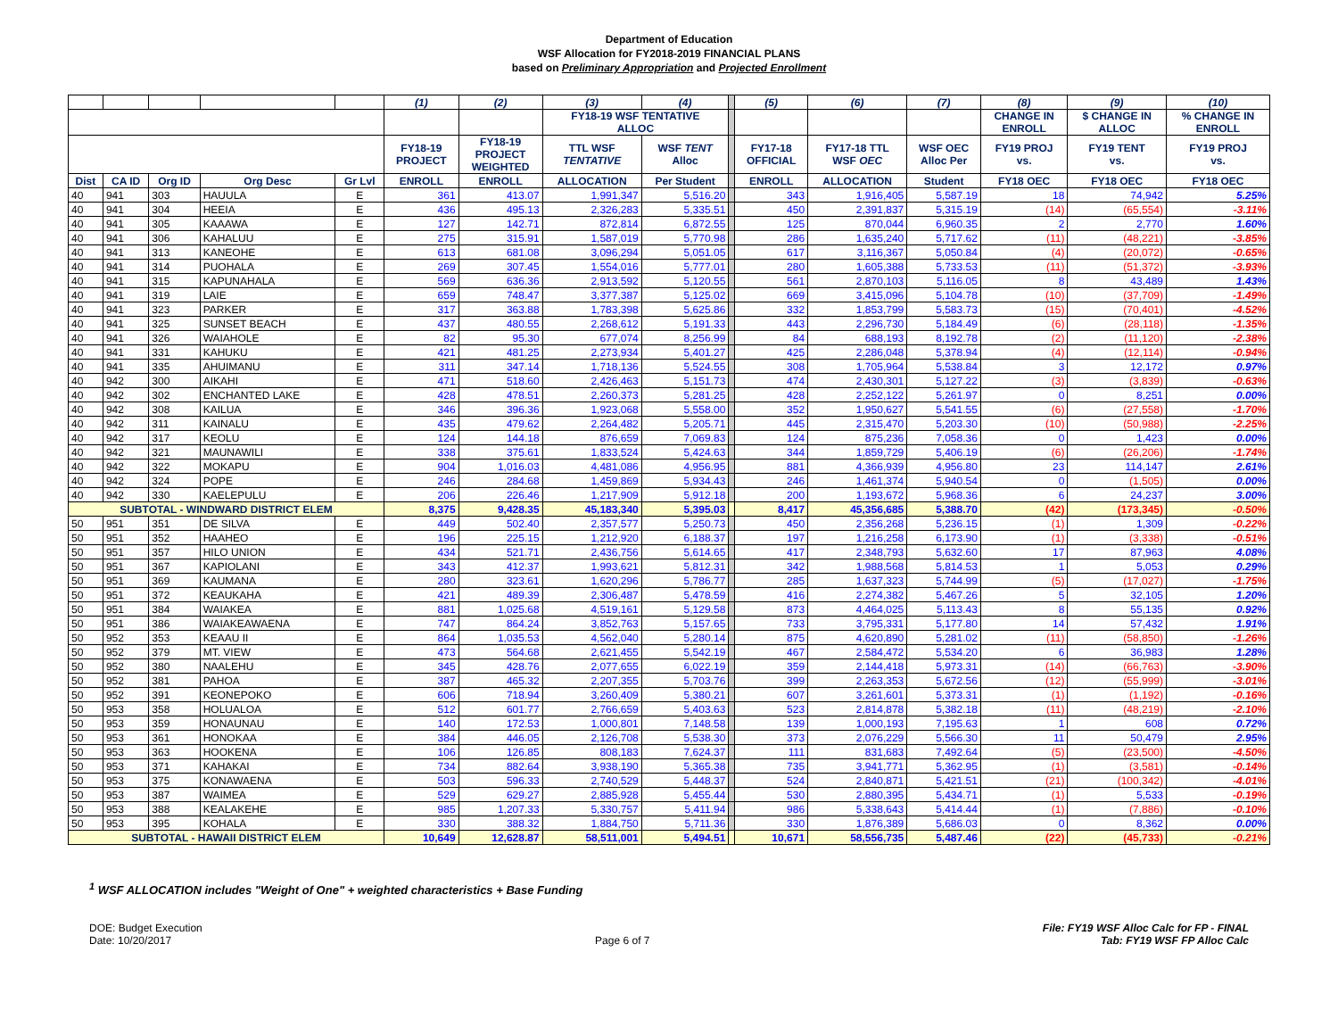Department of Education
WSF Allocation for FY2018-2019 FINANCIAL PLANS
based on Preliminary Appropriation and Projected Enrollment
| | | | | | (1) | (2) | (3) | (4) | | (5) | (6) | (7) | (8) | (9) | (10) |
| | | | | | | | FY18-19 WSF TENTATIVE ALLOC | | | | | | CHANGE IN ENROLL | $ CHANGE IN ALLOC | % CHANGE IN ENROLL |
| | | | | | FY18-19 PROJECT | FY18-19 PROJECT WEIGHTED | TTL WSF TENTATIVE | WSF TENT Alloc | | FY17-18 OFFICIAL | FY17-18 TTL WSF OEC | WSF OEC Alloc Per | FY19 PROJ vs. | FY19 TENT vs. | FY19 PROJ vs. |
| Dist | CA ID | Org ID | Org Desc | Gr Lvl | ENROLL | ENROLL | ALLOCATION | Per Student | | ENROLL | ALLOCATION | Student | FY18 OEC | FY18 OEC | FY18 OEC |
| 40 | 941 | 303 | HAUULA | E | 361 | 413.07 | 1,991,347 | 5,516.20 | | 343 | 1,916,405 | 5,587.19 | 18 | 74,942 | 5.25% |
| 40 | 941 | 304 | HEEIA | E | 436 | 495.13 | 2,326,283 | 5,335.51 | | 450 | 2,391,837 | 5,315.19 | (14) | (65,554) | -3.11% |
| 40 | 941 | 305 | KAAAWA | E | 127 | 142.71 | 872,814 | 6,872.55 | | 125 | 870,044 | 6,960.35 | 2 | 2,770 | 1.60% |
| 40 | 941 | 306 | KAHALUU | E | 275 | 315.91 | 1,587,019 | 5,770.98 | | 286 | 1,635,240 | 5,717.62 | (11) | (48,221) | -3.85% |
| 40 | 941 | 313 | KANEOHE | E | 613 | 681.08 | 3,096,294 | 5,051.05 | | 617 | 3,116,367 | 5,050.84 | (4) | (20,072) | -0.65% |
| 40 | 941 | 314 | PUOHALA | E | 269 | 307.45 | 1,554,016 | 5,777.01 | | 280 | 1,605,388 | 5,733.53 | (11) | (51,372) | -3.93% |
| 40 | 941 | 315 | KAPUNAHALA | E | 569 | 636.36 | 2,913,592 | 5,120.55 | | 561 | 2,870,103 | 5,116.05 | 8 | 43,489 | 1.43% |
| 40 | 941 | 319 | LAIE | E | 659 | 748.47 | 3,377,387 | 5,125.02 | | 669 | 3,415,096 | 5,104.78 | (10) | (37,709) | -1.49% |
| 40 | 941 | 323 | PARKER | E | 317 | 363.88 | 1,783,398 | 5,625.86 | | 332 | 1,853,799 | 5,583.73 | (15) | (70,401) | -4.52% |
| 40 | 941 | 325 | SUNSET BEACH | E | 437 | 480.55 | 2,268,612 | 5,191.33 | | 443 | 2,296,730 | 5,184.49 | (6) | (28,118) | -1.35% |
| 40 | 941 | 326 | WAIAHOLE | E | 82 | 95.30 | 677,074 | 8,256.99 | | 84 | 688,193 | 8,192.78 | (2) | (11,120) | -2.38% |
| 40 | 941 | 331 | KAHUKU | E | 421 | 481.25 | 2,273,934 | 5,401.27 | | 425 | 2,286,048 | 5,378.94 | (4) | (12,114) | -0.94% |
| 40 | 941 | 335 | AHUIMANU | E | 311 | 347.14 | 1,718,136 | 5,524.55 | | 308 | 1,705,964 | 5,538.84 | 3 | 12,172 | 0.97% |
| 40 | 942 | 300 | AIKAHI | E | 471 | 518.60 | 2,426,463 | 5,151.73 | | 474 | 2,430,301 | 5,127.22 | (3) | (3,839) | -0.63% |
| 40 | 942 | 302 | ENCHANTED LAKE | E | 428 | 478.51 | 2,260,373 | 5,281.25 | | 428 | 2,252,122 | 5,261.97 | 0 | 8,251 | 0.00% |
| 40 | 942 | 308 | KAILUA | E | 346 | 396.36 | 1,923,068 | 5,558.00 | | 352 | 1,950,627 | 5,541.55 | (6) | (27,558) | -1.70% |
| 40 | 942 | 311 | KAINALU | E | 435 | 479.62 | 2,264,482 | 5,205.71 | | 445 | 2,315,470 | 5,203.30 | (10) | (50,988) | -2.25% |
| 40 | 942 | 317 | KEOLU | E | 124 | 144.18 | 876,659 | 7,069.83 | | 124 | 875,236 | 7,058.36 | 0 | 1,423 | 0.00% |
| 40 | 942 | 321 | MAUNAWILI | E | 338 | 375.61 | 1,833,524 | 5,424.63 | | 344 | 1,859,729 | 5,406.19 | (6) | (26,206) | -1.74% |
| 40 | 942 | 322 | MOKAPU | E | 904 | 1,016.03 | 4,481,086 | 4,956.95 | | 881 | 4,366,939 | 4,956.80 | 23 | 114,147 | 2.61% |
| 40 | 942 | 324 | POPE | E | 246 | 284.68 | 1,459,869 | 5,934.43 | | 246 | 1,461,374 | 5,940.54 | 0 | (1,505) | 0.00% |
| 40 | 942 | 330 | KAELEPULU | E | 206 | 226.46 | 1,217,909 | 5,912.18 | | 200 | 1,193,672 | 5,968.36 | 6 | 24,237 | 3.00% |
| SUBTOTAL - WINDWARD DISTRICT ELEM | | | | | 8,375 | 9,428.35 | 45,183,340 | 5,395.03 | | 8,417 | 45,356,685 | 5,388.70 | (42) | (173,345) | -0.50% |
| 50 | 951 | 351 | DE SILVA | E | 449 | 502.40 | 2,357,577 | 5,250.73 | | 450 | 2,356,268 | 5,236.15 | (1) | 1,309 | -0.22% |
| 50 | 951 | 352 | HAAHEO | E | 196 | 225.15 | 1,212,920 | 6,188.37 | | 197 | 1,216,258 | 6,173.90 | (1) | (3,338) | -0.51% |
| 50 | 951 | 357 | HILO UNION | E | 434 | 521.71 | 2,436,756 | 5,614.65 | | 417 | 2,348,793 | 5,632.60 | 17 | 87,963 | 4.08% |
| 50 | 951 | 367 | KAPIOLANI | E | 343 | 412.37 | 1,993,621 | 5,812.31 | | 342 | 1,988,568 | 5,814.53 | 1 | 5,053 | 0.29% |
| 50 | 951 | 369 | KAUMANA | E | 280 | 323.61 | 1,620,296 | 5,786.77 | | 285 | 1,637,323 | 5,744.99 | (5) | (17,027) | -1.75% |
| 50 | 951 | 372 | KEAUKAHA | E | 421 | 489.39 | 2,306,487 | 5,478.59 | | 416 | 2,274,382 | 5,467.26 | 5 | 32,105 | 1.20% |
| 50 | 951 | 384 | WAIAKEA | E | 881 | 1,025.68 | 4,519,161 | 5,129.58 | | 873 | 4,464,025 | 5,113.43 | 8 | 55,135 | 0.92% |
| 50 | 951 | 386 | WAIAKEAWAENA | E | 747 | 864.24 | 3,852,763 | 5,157.65 | | 733 | 3,795,331 | 5,177.80 | 14 | 57,432 | 1.91% |
| 50 | 952 | 353 | KEAAU II | E | 864 | 1,035.53 | 4,562,040 | 5,280.14 | | 875 | 4,620,890 | 5,281.02 | (11) | (58,850) | -1.26% |
| 50 | 952 | 379 | MT. VIEW | E | 473 | 564.68 | 2,621,455 | 5,542.19 | | 467 | 2,584,472 | 5,534.20 | 6 | 36,983 | 1.28% |
| 50 | 952 | 380 | NAALEHU | E | 345 | 428.76 | 2,077,655 | 6,022.19 | | 359 | 2,144,418 | 5,973.31 | (14) | (66,763) | -3.90% |
| 50 | 952 | 381 | PAHOA | E | 387 | 465.32 | 2,207,355 | 5,703.76 | | 399 | 2,263,353 | 5,672.56 | (12) | (55,999) | -3.01% |
| 50 | 952 | 391 | KEONEPOKO | E | 606 | 718.94 | 3,260,409 | 5,380.21 | | 607 | 3,261,601 | 5,373.31 | (1) | (1,192) | -0.16% |
| 50 | 953 | 358 | HOLUALOA | E | 512 | 601.77 | 2,766,659 | 5,403.63 | | 523 | 2,814,878 | 5,382.18 | (11) | (48,219) | -2.10% |
| 50 | 953 | 359 | HONAUNAU | E | 140 | 172.53 | 1,000,801 | 7,148.58 | | 139 | 1,000,193 | 7,195.63 | 1 | 608 | 0.72% |
| 50 | 953 | 361 | HONOKAA | E | 384 | 446.05 | 2,126,708 | 5,538.30 | | 373 | 2,076,229 | 5,566.30 | 11 | 50,479 | 2.95% |
| 50 | 953 | 363 | HOOKENA | E | 106 | 126.85 | 808,183 | 7,624.37 | | 111 | 831,683 | 7,492.64 | (5) | (23,500) | -4.50% |
| 50 | 953 | 371 | KAHAKAI | E | 734 | 882.64 | 3,938,190 | 5,365.38 | | 735 | 3,941,771 | 5,362.95 | (1) | (3,581) | -0.14% |
| 50 | 953 | 375 | KONAWAENA | E | 503 | 596.33 | 2,740,529 | 5,448.37 | | 524 | 2,840,871 | 5,421.51 | (21) | (100,342) | -4.01% |
| 50 | 953 | 387 | WAIMEA | E | 529 | 629.27 | 2,885,928 | 5,455.44 | | 530 | 2,880,395 | 5,434.71 | (1) | 5,533 | -0.19% |
| 50 | 953 | 388 | KEALAKEHE | E | 985 | 1,207.33 | 5,330,757 | 5,411.94 | | 986 | 5,338,643 | 5,414.44 | (1) | (7,886) | -0.10% |
| 50 | 953 | 395 | KOHALA | E | 330 | 388.32 | 1,884,750 | 5,711.36 | | 330 | 1,876,389 | 5,686.03 | 0 | 8,362 | 0.00% |
| SUBTOTAL - HAWAII DISTRICT ELEM | | | | | 10,649 | 12,628.87 | 58,511,001 | 5,494.51 | | 10,671 | 58,556,735 | 5,487.46 | (22) | (45,733) | -0.21% |
<sup>1</sup> WSF ALLOCATION includes "Weight of One" + weighted characteristics + Base Funding
DOE: Budget Execution
Date: 10/20/2017
Page 6 of 7
File: FY19 WSF Alloc Calc for FP - FINAL
Tab: FY19 WSF FP Alloc Calc